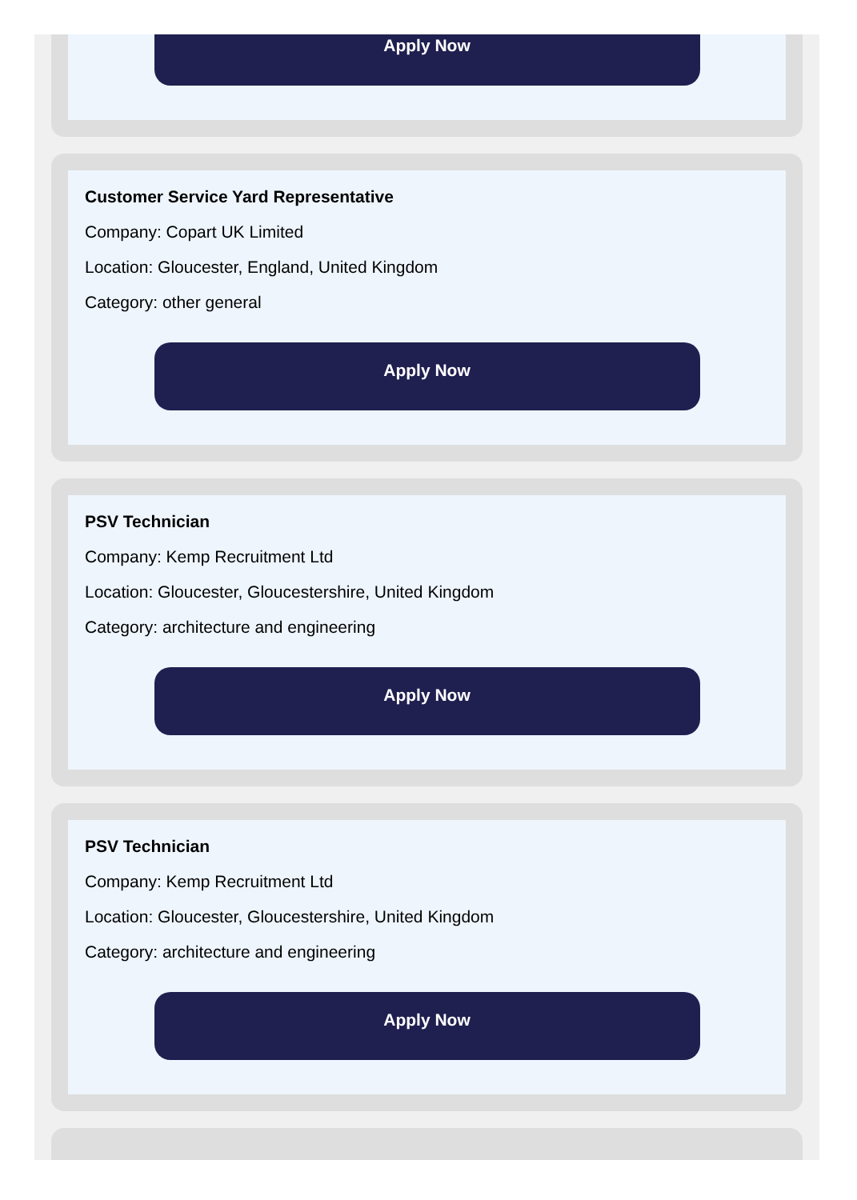Apply Now
Customer Service Yard Representative
Company: Copart UK Limited
Location: Gloucester, England, United Kingdom
Category: other general
Apply Now
PSV Technician
Company: Kemp Recruitment Ltd
Location: Gloucester, Gloucestershire, United Kingdom
Category: architecture and engineering
Apply Now
PSV Technician
Company: Kemp Recruitment Ltd
Location: Gloucester, Gloucestershire, United Kingdom
Category: architecture and engineering
Apply Now